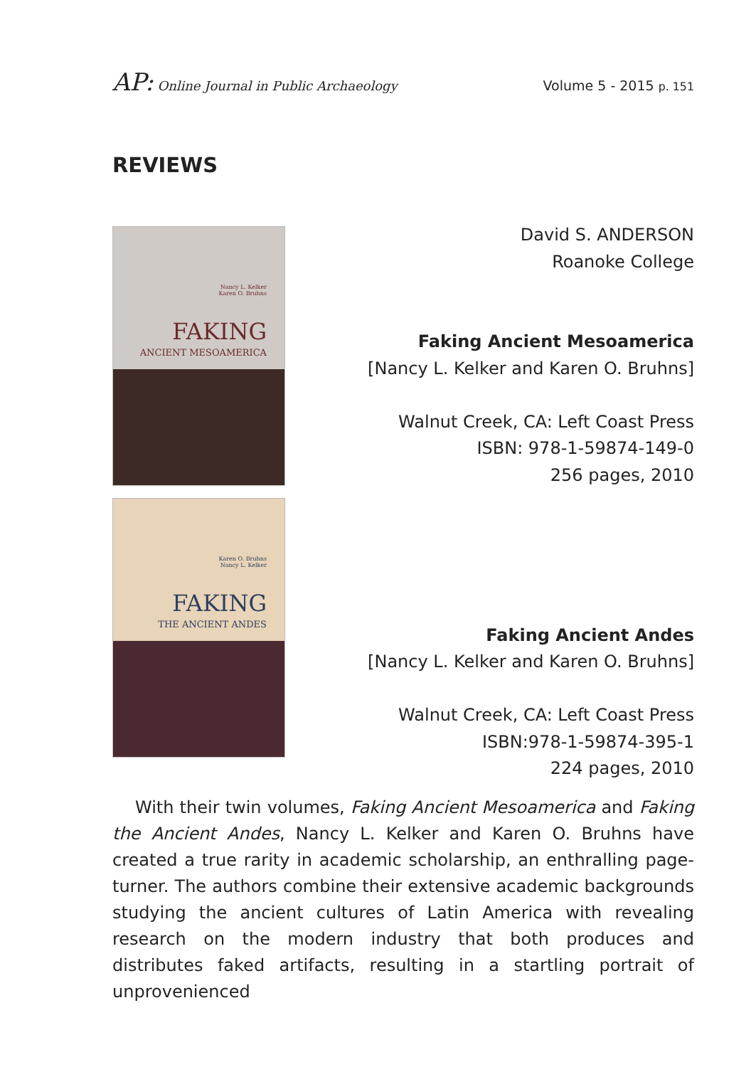AP: Online Journal in Public Archaeology Volume 5 - 2015 p. 151
REVIEWS
Nancy L. Kelker
Karen O. Bruhns
FAKING
ANCIENT MESOAMERICA
Karen O. Bruhns
Nancy L. Kelker
FAKING
THE ANCIENT ANDES
David S. ANDERSON
Roanoke College
Faking Ancient Mesoamerica
[Nancy L. Kelker and Karen O. Bruhns]
Walnut Creek, CA: Left Coast Press
ISBN: 978-1-59874-149-0
256 pages, 2010
Faking Ancient Andes
[Nancy L. Kelker and Karen O. Bruhns]
Walnut Creek, CA: Left Coast Press
ISBN:978-1-59874-395-1
224 pages, 2010
With their twin volumes, Faking Ancient Mesoamerica and Faking the Ancient Andes, Nancy L. Kelker and Karen O. Bruhns have created a true rarity in academic scholarship, an enthralling page-turner. The authors combine their extensive academic backgrounds studying the ancient cultures of Latin America with revealing research on the modern industry that both produces and distributes faked artifacts, resulting in a startling portrait of unprovenienced